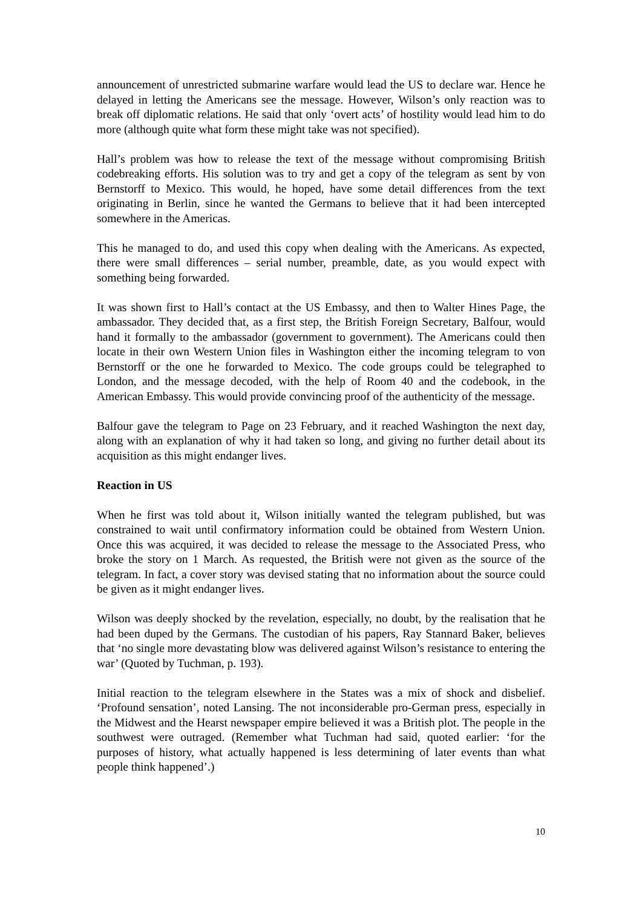announcement of unrestricted submarine warfare would lead the US to declare war. Hence he delayed in letting the Americans see the message. However, Wilson’s only reaction was to break off diplomatic relations. He said that only ‘overt acts’ of hostility would lead him to do more (although quite what form these might take was not specified).
Hall’s problem was how to release the text of the message without compromising British codebreaking efforts. His solution was to try and get a copy of the telegram as sent by von Bernstorff to Mexico. This would, he hoped, have some detail differences from the text originating in Berlin, since he wanted the Germans to believe that it had been intercepted somewhere in the Americas.
This he managed to do, and used this copy when dealing with the Americans. As expected, there were small differences – serial number, preamble, date, as you would expect with something being forwarded.
It was shown first to Hall’s contact at the US Embassy, and then to Walter Hines Page, the ambassador. They decided that, as a first step, the British Foreign Secretary, Balfour, would hand it formally to the ambassador (government to government). The Americans could then locate in their own Western Union files in Washington either the incoming telegram to von Bernstorff or the one he forwarded to Mexico. The code groups could be telegraphed to London, and the message decoded, with the help of Room 40 and the codebook, in the American Embassy. This would provide convincing proof of the authenticity of the message.
Balfour gave the telegram to Page on 23 February, and it reached Washington the next day, along with an explanation of why it had taken so long, and giving no further detail about its acquisition as this might endanger lives.
Reaction in US
When he first was told about it, Wilson initially wanted the telegram published, but was constrained to wait until confirmatory information could be obtained from Western Union. Once this was acquired, it was decided to release the message to the Associated Press, who broke the story on 1 March. As requested, the British were not given as the source of the telegram. In fact, a cover story was devised stating that no information about the source could be given as it might endanger lives.
Wilson was deeply shocked by the revelation, especially, no doubt, by the realisation that he had been duped by the Germans. The custodian of his papers, Ray Stannard Baker, believes that ‘no single more devastating blow was delivered against Wilson’s resistance to entering the war’ (Quoted by Tuchman, p. 193).
Initial reaction to the telegram elsewhere in the States was a mix of shock and disbelief. ‘Profound sensation’, noted Lansing. The not inconsiderable pro-German press, especially in the Midwest and the Hearst newspaper empire believed it was a British plot. The people in the southwest were outraged. (Remember what Tuchman had said, quoted earlier: ‘for the purposes of history, what actually happened is less determining of later events than what people think happened’.)
10